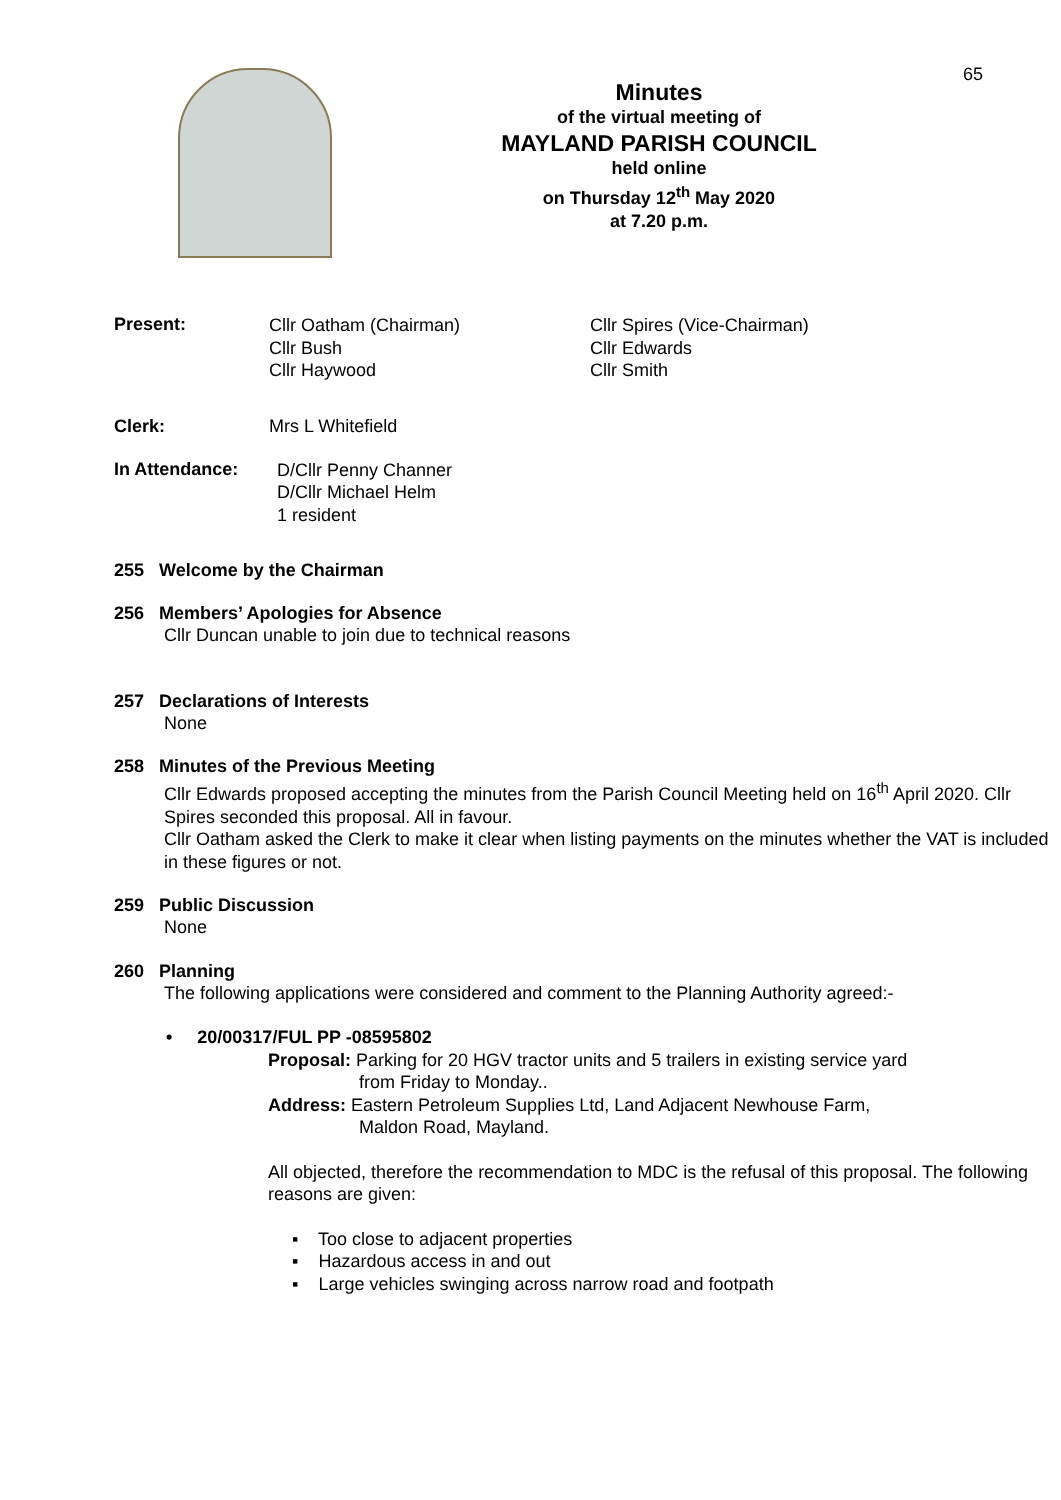65
Minutes
of the virtual meeting of
MAYLAND PARISH COUNCIL
held online
on Thursday 12<sup>th</sup> May 2020
at 7.20 p.m.
Present:
Cllr Oatham (Chairman)
Cllr Bush
Cllr Haywood
Cllr Spires (Vice-Chairman)
Cllr Edwards
Cllr Smith
Clerk: Mrs L Whitefield
In Attendance:
D/Cllr Penny Channer
D/Cllr Michael Helm
1 resident
255 Welcome by the Chairman
256 Members’ Apologies for Absence
Cllr Duncan unable to join due to technical reasons
257 Declarations of Interests
None
258 Minutes of the Previous Meeting
Cllr Edwards proposed accepting the minutes from the Parish Council Meeting held on 16<sup>th</sup> April 2020. Cllr Spires seconded this proposal. All in favour.
Cllr Oatham asked the Clerk to make it clear when listing payments on the minutes whether the VAT is included in these figures or not.
259 Public Discussion
None
260 Planning
The following applications were considered and comment to the Planning Authority agreed:-
• 20/00317/FUL PP -08595802
Proposal: Parking for 20 HGV tractor units and 5 trailers in existing service yard
from Friday to Monday..
Address: Eastern Petroleum Supplies Ltd, Land Adjacent Newhouse Farm,
Maldon Road, Mayland.
All objected, therefore the recommendation to MDC is the refusal of this proposal. The following reasons are given:
▪ Too close to adjacent properties
▪ Hazardous access in and out
▪ Large vehicles swinging across narrow road and footpath